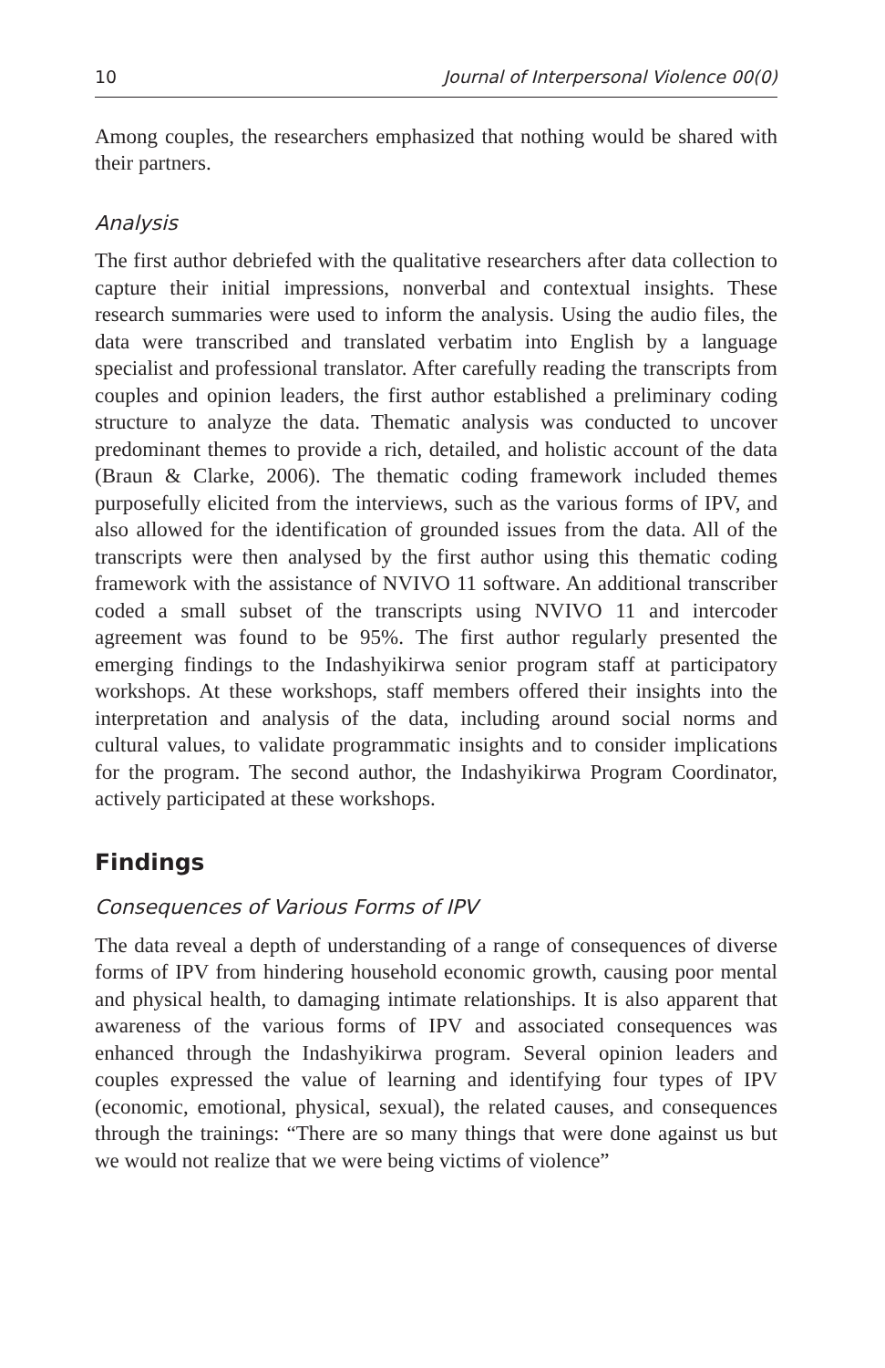10 Journal of Interpersonal Violence 00(0)
Among couples, the researchers emphasized that nothing would be shared with their partners.
Analysis
The first author debriefed with the qualitative researchers after data collection to capture their initial impressions, nonverbal and contextual insights. These research summaries were used to inform the analysis. Using the audio files, the data were transcribed and translated verbatim into English by a language specialist and professional translator. After carefully reading the transcripts from couples and opinion leaders, the first author established a preliminary coding structure to analyze the data. Thematic analysis was conducted to uncover predominant themes to provide a rich, detailed, and holistic account of the data (Braun & Clarke, 2006). The thematic coding framework included themes purposefully elicited from the interviews, such as the various forms of IPV, and also allowed for the identification of grounded issues from the data. All of the transcripts were then analysed by the first author using this thematic coding framework with the assistance of NVIVO 11 software. An additional transcriber coded a small subset of the transcripts using NVIVO 11 and intercoder agreement was found to be 95%. The first author regularly presented the emerging findings to the Indashyikirwa senior program staff at participatory workshops. At these workshops, staff members offered their insights into the interpretation and analysis of the data, including around social norms and cultural values, to validate programmatic insights and to consider implications for the program. The second author, the Indashyikirwa Program Coordinator, actively participated at these workshops.
Findings
Consequences of Various Forms of IPV
The data reveal a depth of understanding of a range of consequences of diverse forms of IPV from hindering household economic growth, causing poor mental and physical health, to damaging intimate relationships. It is also apparent that awareness of the various forms of IPV and associated consequences was enhanced through the Indashyikirwa program. Several opinion leaders and couples expressed the value of learning and identifying four types of IPV (economic, emotional, physical, sexual), the related causes, and consequences through the trainings: “There are so many things that were done against us but we would not realize that we were being victims of violence”